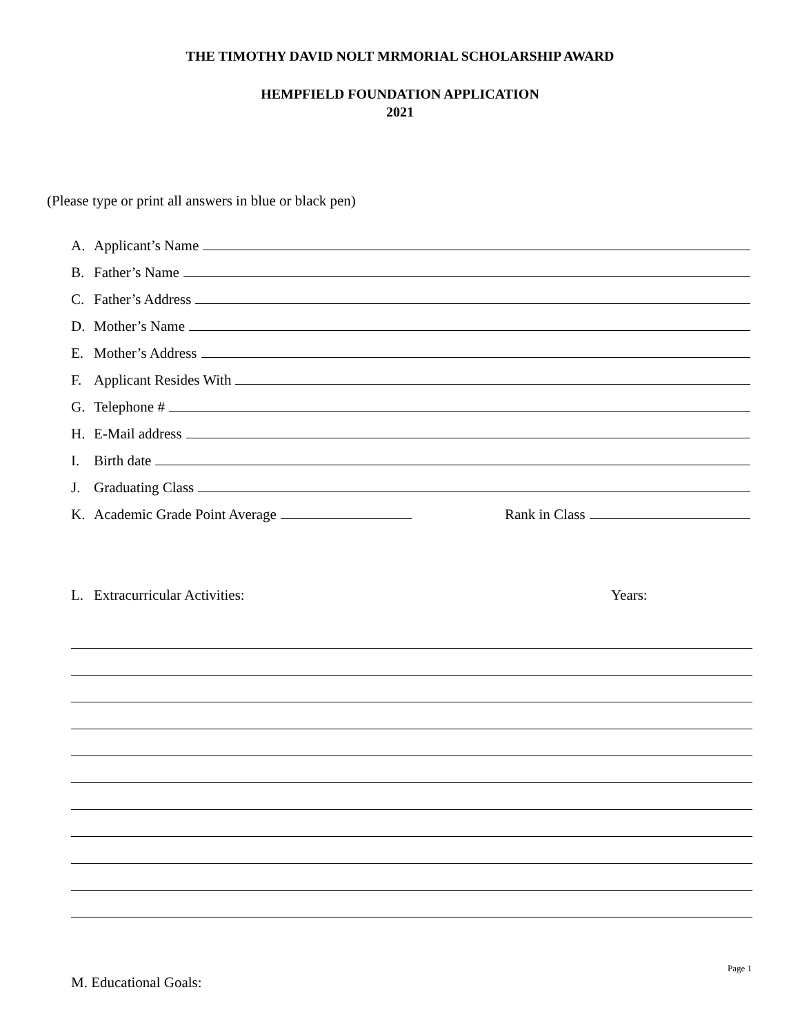THE TIMOTHY DAVID NOLT MRMORIAL SCHOLARSHIP AWARD
HEMPFIELD FOUNDATION APPLICATION
2021
(Please type or print all answers in blue or black pen)
A. Applicant’s Name
B. Father’s Name
C. Father’s Address
D. Mother’s Name
E. Mother’s Address
F. Applicant Resides With
G. Telephone #
H. E-Mail address
I. Birth date
J. Graduating Class
K. Academic Grade Point Average Rank in Class
L. Extracurricular Activities: Years:
Page 1
M. Educational Goals: